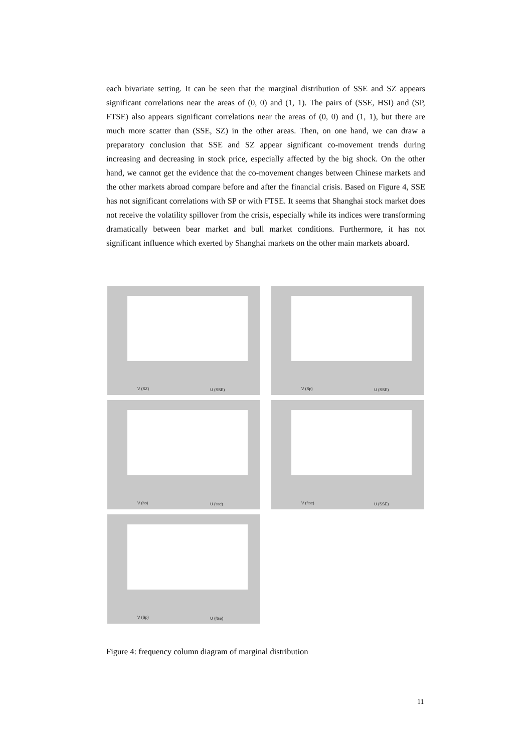each bivariate setting. It can be seen that the marginal distribution of SSE and SZ appears significant correlations near the areas of (0, 0) and (1, 1). The pairs of (SSE, HSI) and (SP, FTSE) also appears significant correlations near the areas of (0, 0) and (1, 1), but there are much more scatter than (SSE, SZ) in the other areas. Then, on one hand, we can draw a preparatory conclusion that SSE and SZ appear significant co-movement trends during increasing and decreasing in stock price, especially affected by the big shock. On the other hand, we cannot get the evidence that the co-movement changes between Chinese markets and the other markets abroad compare before and after the financial crisis. Based on Figure 4, SSE has not significant correlations with SP or with FTSE. It seems that Shanghai stock market does not receive the volatility spillover from the crisis, especially while its indices were transforming dramatically between bear market and bull market conditions. Furthermore, it has not significant influence which exerted by Shanghai markets on the other main markets aboard.
V (SZ) U (SSE)
V (Sp) U (SSE)
V (hs) U (sse)
V (ftse) U (SSE)
V (Sp) U (ftse)
Figure 4: frequency column diagram of marginal distribution
11